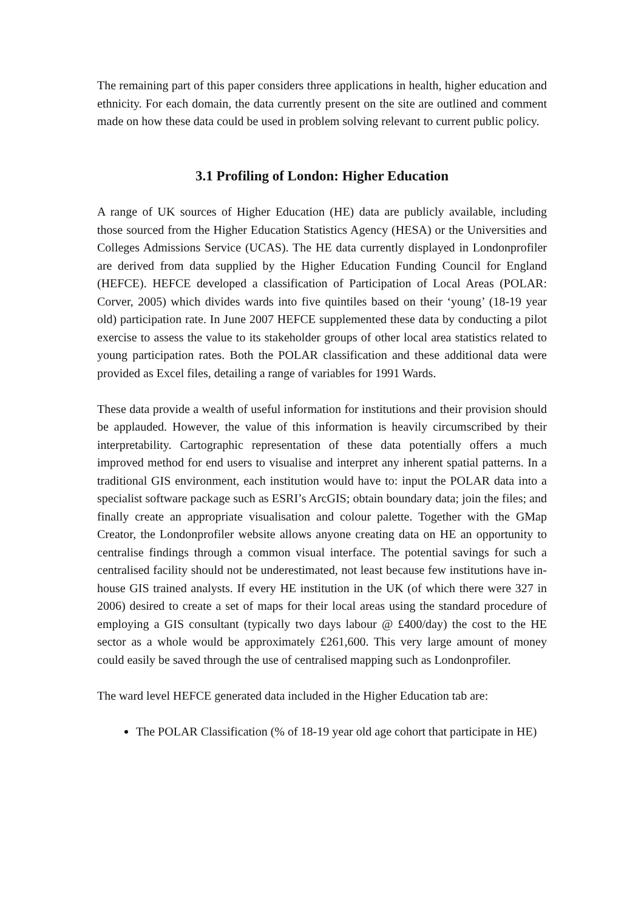The remaining part of this paper considers three applications in health, higher education and ethnicity. For each domain, the data currently present on the site are outlined and comment made on how these data could be used in problem solving relevant to current public policy.
3.1 Profiling of London: Higher Education
A range of UK sources of Higher Education (HE) data are publicly available, including those sourced from the Higher Education Statistics Agency (HESA) or the Universities and Colleges Admissions Service (UCAS). The HE data currently displayed in Londonprofiler are derived from data supplied by the Higher Education Funding Council for England (HEFCE). HEFCE developed a classification of Participation of Local Areas (POLAR: Corver, 2005) which divides wards into five quintiles based on their ‘young’ (18-19 year old) participation rate. In June 2007 HEFCE supplemented these data by conducting a pilot exercise to assess the value to its stakeholder groups of other local area statistics related to young participation rates. Both the POLAR classification and these additional data were provided as Excel files, detailing a range of variables for 1991 Wards.
These data provide a wealth of useful information for institutions and their provision should be applauded. However, the value of this information is heavily circumscribed by their interpretability. Cartographic representation of these data potentially offers a much improved method for end users to visualise and interpret any inherent spatial patterns. In a traditional GIS environment, each institution would have to: input the POLAR data into a specialist software package such as ESRI’s ArcGIS; obtain boundary data; join the files; and finally create an appropriate visualisation and colour palette. Together with the GMap Creator, the Londonprofiler website allows anyone creating data on HE an opportunity to centralise findings through a common visual interface. The potential savings for such a centralised facility should not be underestimated, not least because few institutions have in-house GIS trained analysts. If every HE institution in the UK (of which there were 327 in 2006) desired to create a set of maps for their local areas using the standard procedure of employing a GIS consultant (typically two days labour @ £400/day) the cost to the HE sector as a whole would be approximately £261,600. This very large amount of money could easily be saved through the use of centralised mapping such as Londonprofiler.
The ward level HEFCE generated data included in the Higher Education tab are:
The POLAR Classification (% of 18-19 year old age cohort that participate in HE)